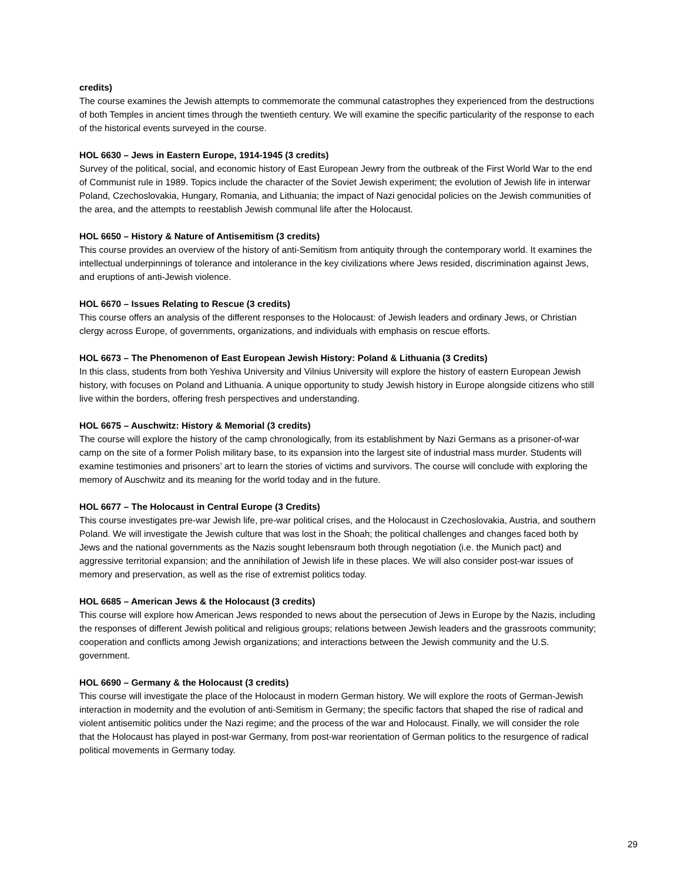credits)
The course examines the Jewish attempts to commemorate the communal catastrophes they experienced from the destructions of both Temples in ancient times through the twentieth century. We will examine the specific particularity of the response to each of the historical events surveyed in the course.
HOL 6630 – Jews in Eastern Europe, 1914-1945 (3 credits)
Survey of the political, social, and economic history of East European Jewry from the outbreak of the First World War to the end of Communist rule in 1989. Topics include the character of the Soviet Jewish experiment; the evolution of Jewish life in interwar Poland, Czechoslovakia, Hungary, Romania, and Lithuania; the impact of Nazi genocidal policies on the Jewish communities of the area, and the attempts to reestablish Jewish communal life after the Holocaust.
HOL 6650 – History & Nature of Antisemitism (3 credits)
This course provides an overview of the history of anti-Semitism from antiquity through the contemporary world. It examines the intellectual underpinnings of tolerance and intolerance in the key civilizations where Jews resided, discrimination against Jews, and eruptions of anti-Jewish violence.
HOL 6670 – Issues Relating to Rescue (3 credits)
This course offers an analysis of the different responses to the Holocaust: of Jewish leaders and ordinary Jews, or Christian clergy across Europe, of governments, organizations, and individuals with emphasis on rescue efforts.
HOL 6673 – The Phenomenon of East European Jewish History: Poland & Lithuania (3 Credits)
In this class, students from both Yeshiva University and Vilnius University will explore the history of eastern European Jewish history, with focuses on Poland and Lithuania. A unique opportunity to study Jewish history in Europe alongside citizens who still live within the borders, offering fresh perspectives and understanding.
HOL 6675 – Auschwitz: History & Memorial (3 credits)
The course will explore the history of the camp chronologically, from its establishment by Nazi Germans as a prisoner-of-war camp on the site of a former Polish military base, to its expansion into the largest site of industrial mass murder. Students will examine testimonies and prisoners’ art to learn the stories of victims and survivors. The course will conclude with exploring the memory of Auschwitz and its meaning for the world today and in the future.
HOL 6677 – The Holocaust in Central Europe (3 Credits)
This course investigates pre-war Jewish life, pre-war political crises, and the Holocaust in Czechoslovakia, Austria, and southern Poland. We will investigate the Jewish culture that was lost in the Shoah; the political challenges and changes faced both by Jews and the national governments as the Nazis sought lebensraum both through negotiation (i.e. the Munich pact) and aggressive territorial expansion; and the annihilation of Jewish life in these places. We will also consider post-war issues of memory and preservation, as well as the rise of extremist politics today.
HOL 6685 – American Jews & the Holocaust (3 credits)
This course will explore how American Jews responded to news about the persecution of Jews in Europe by the Nazis, including the responses of different Jewish political and religious groups; relations between Jewish leaders and the grassroots community; cooperation and conflicts among Jewish organizations; and interactions between the Jewish community and the U.S. government.
HOL 6690 – Germany & the Holocaust (3 credits)
This course will investigate the place of the Holocaust in modern German history. We will explore the roots of German-Jewish interaction in modernity and the evolution of anti-Semitism in Germany; the specific factors that shaped the rise of radical and violent antisemitic politics under the Nazi regime; and the process of the war and Holocaust. Finally, we will consider the role that the Holocaust has played in post-war Germany, from post-war reorientation of German politics to the resurgence of radical political movements in Germany today.
29